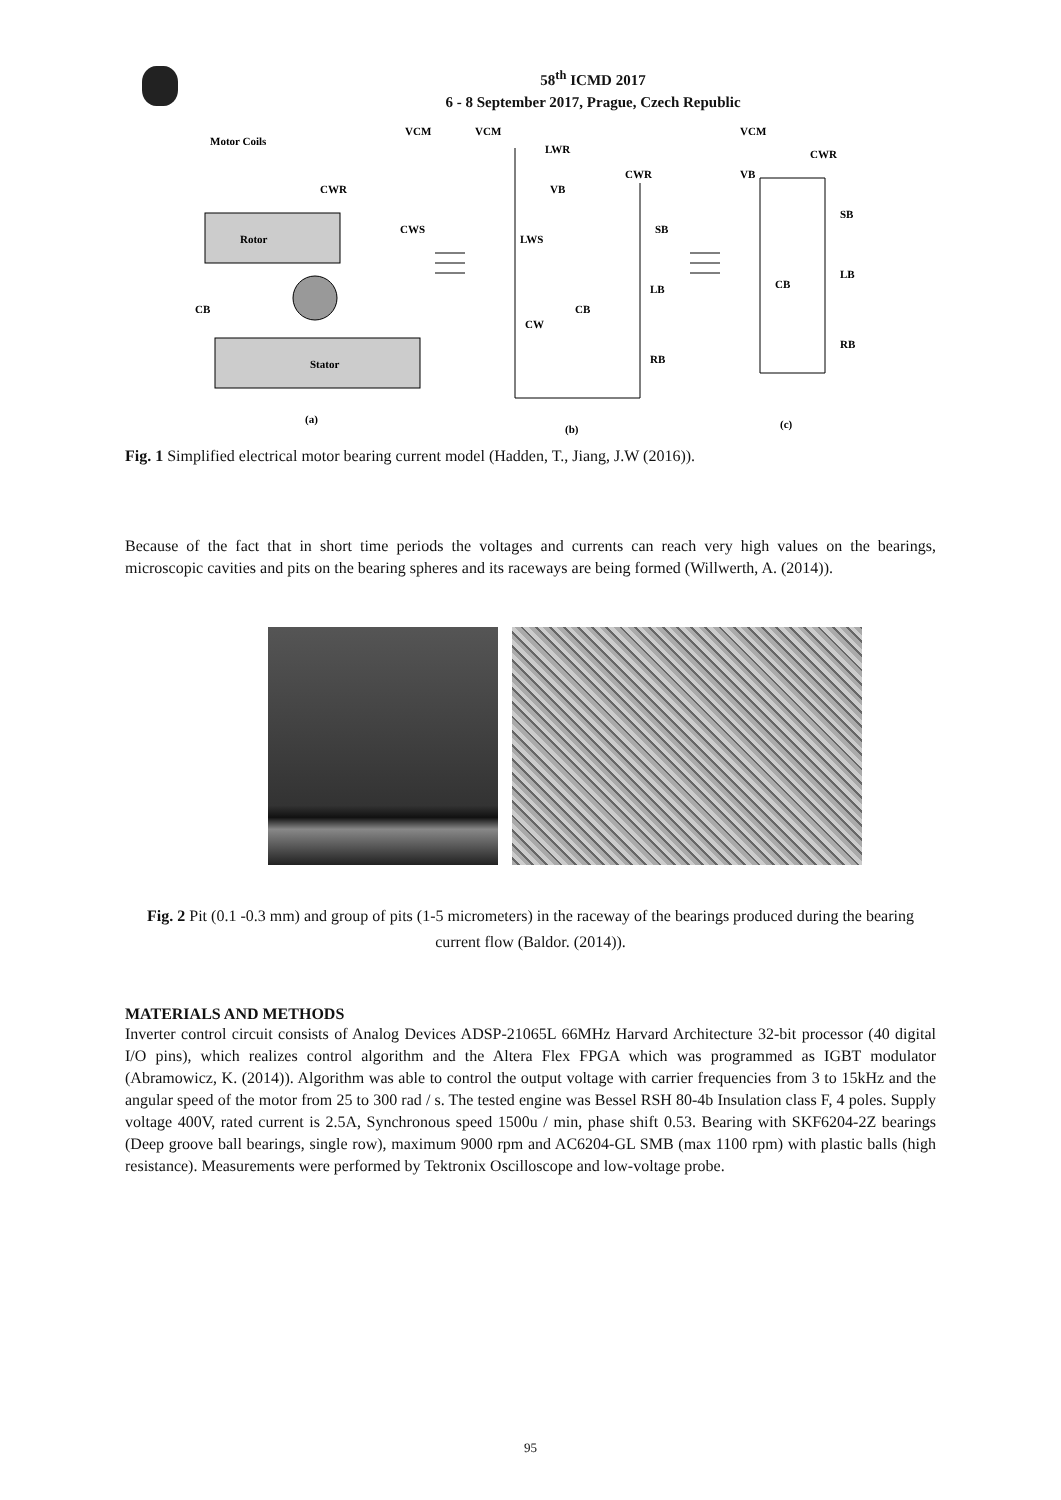58<sup>th</sup> ICMD 2017
6 - 8 September 2017, Prague, Czech Republic
Motor Coils
VCM
CWR
CWS
Rotor
CB
Stator
(a)
VCM
LWR
CWR
VB
LWS
SB
LB
CB
CW
RB
(b)
VCM
CWR
VB
SB
CB
LB
RB
(c)
Fig. 1 Simplified electrical motor bearing current model (Hadden, T., Jiang, J.W (2016)).
Because of the fact that in short time periods the voltages and currents can reach very high values on the bearings, microscopic cavities and pits on the bearing spheres and its raceways are being formed (Willwerth, A. (2014)).
Fig. 2 Pit (0.1 -0.3 mm) and group of pits (1-5 micrometers) in the raceway of the bearings produced during the bearing current flow (Baldor. (2014)).
MATERIALS AND METHODS
Inverter control circuit consists of Analog Devices ADSP-21065L 66MHz Harvard Architecture 32-bit processor (40 digital I/O pins), which realizes control algorithm and the Altera Flex FPGA which was programmed as IGBT modulator (Abramowicz, K. (2014)). Algorithm was able to control the output voltage with carrier frequencies from 3 to 15kHz and the angular speed of the motor from 25 to 300 rad / s. The tested engine was Bessel RSH 80-4b Insulation class F, 4 poles. Supply voltage 400V, rated current is 2.5A, Synchronous speed 1500u / min, phase shift 0.53. Bearing with SKF6204-2Z bearings (Deep groove ball bearings, single row), maximum 9000 rpm and AC6204-GL SMB (max 1100 rpm) with plastic balls (high resistance). Measurements were performed by Tektronix Oscilloscope and low-voltage probe.
95